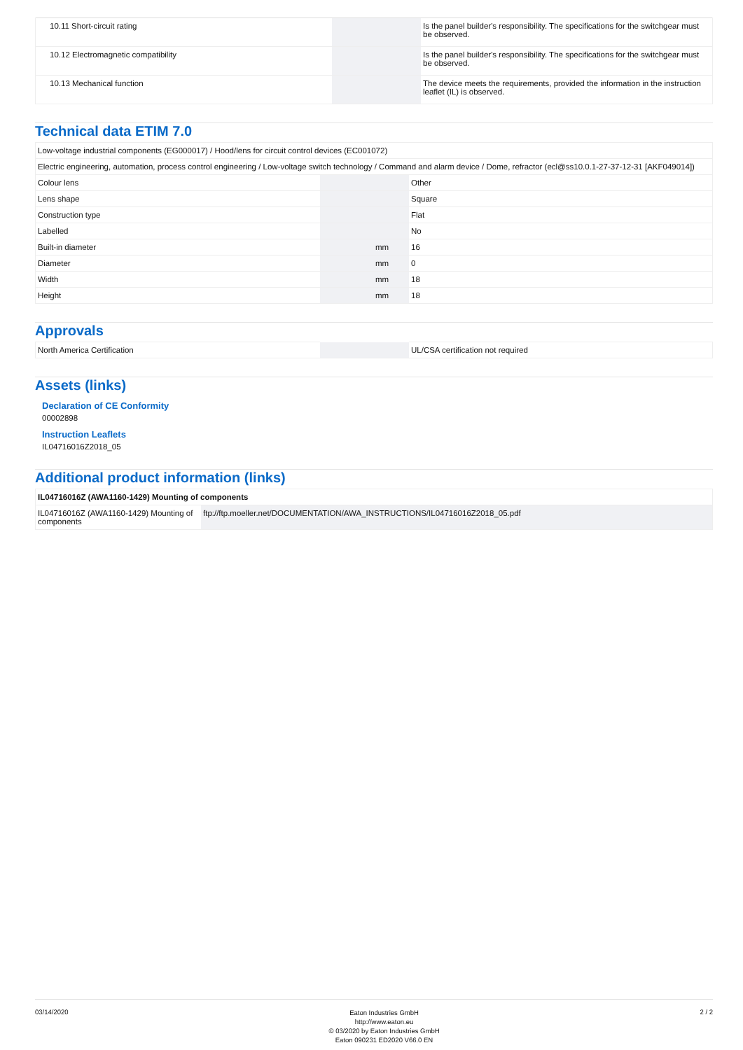| 10.11 Short-circuit rating | | | Is the panel builder's responsibility. The specifications for the switchgear must be observed. |
| 10.12 Electromagnetic compatibility | | | Is the panel builder's responsibility. The specifications for the switchgear must be observed. |
| 10.13 Mechanical function | | | The device meets the requirements, provided the information in the instruction leaflet (IL) is observed. |
Technical data ETIM 7.0
| Low-voltage industrial components (EG000017) / Hood/lens for circuit control devices (EC001072) | | | |
| Electric engineering, automation, process control engineering / Low-voltage switch technology / Command and alarm device / Dome, refractor (ecl@ss10.0.1-27-37-12-31 [AKF049014]) | | | |
| Colour lens | | | Other |
| Lens shape | | | Square |
| Construction type | | | Flat |
| Labelled | | | No |
| Built-in diameter | | mm | 16 |
| Diameter | | mm | 0 |
| Width | | mm | 18 |
| Height | | mm | 18 |
Approvals
| North America Certification | | | UL/CSA certification not required |
Assets (links)
Declaration of CE Conformity
00002898
Instruction Leaflets
IL04716016Z2018_05
Additional product information (links)
| IL04716016Z (AWA1160-1429) Mounting of components | |
| IL04716016Z (AWA1160-1429) Mounting of components | ftp://ftp.moeller.net/DOCUMENTATION/AWA_INSTRUCTIONS/IL04716016Z2018_05.pdf |
03/14/2020
Eaton Industries GmbH
http://www.eaton.eu
© 03/2020 by Eaton Industries GmbH
Eaton 090231 ED2020 V66.0 EN
2 / 2